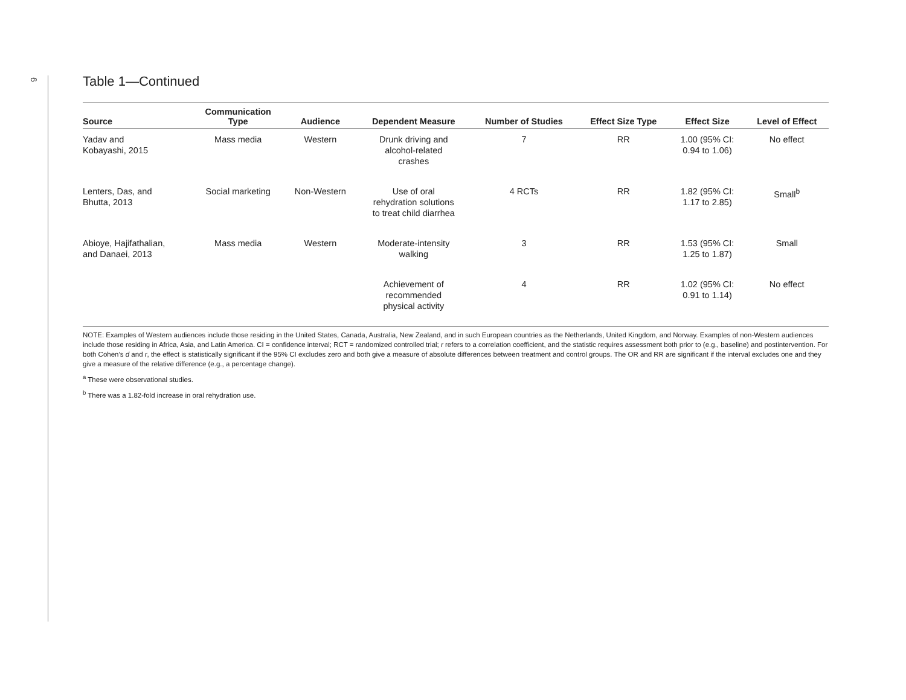6
Table 1—Continued
| Source | Communication Type | Audience | Dependent Measure | Number of Studies | Effect Size Type | Effect Size | Level of Effect |
| --- | --- | --- | --- | --- | --- | --- | --- |
| Yadav and Kobayashi, 2015 | Mass media | Western | Drunk driving and alcohol-related crashes | 7 | RR | 1.00 (95% CI: 0.94 to 1.06) | No effect |
| Lenters, Das, and Bhutta, 2013 | Social marketing | Non-Western | Use of oral rehydration solutions to treat child diarrhea | 4 RCTs | RR | 1.82 (95% CI: 1.17 to 2.85) | Small<sup>b</sup> |
| Abioye, Hajifathalian, and Danaei, 2013 | Mass media | Western | Moderate-intensity walking | 3 | RR | 1.53 (95% CI: 1.25 to 1.87) | Small |
| | | | Achievement of recommended physical activity | 4 | RR | 1.02 (95% CI: 0.91 to 1.14) | No effect |
NOTE: Examples of Western audiences include those residing in the United States, Canada, Australia, New Zealand, and in such European countries as the Netherlands, United Kingdom, and Norway. Examples of non-Western audiences include those residing in Africa, Asia, and Latin America. CI = confidence interval; RCT = randomized controlled trial; r refers to a correlation coefficient, and the statistic requires assessment both prior to (e.g., baseline) and postintervention. For both Cohen’s d and r, the effect is statistically significant if the 95% CI excludes zero and both give a measure of absolute differences between treatment and control groups. The OR and RR are significant if the interval excludes one and they give a measure of the relative difference (e.g., a percentage change).
<sup>a</sup> These were observational studies.
<sup>b</sup> There was a 1.82-fold increase in oral rehydration use.